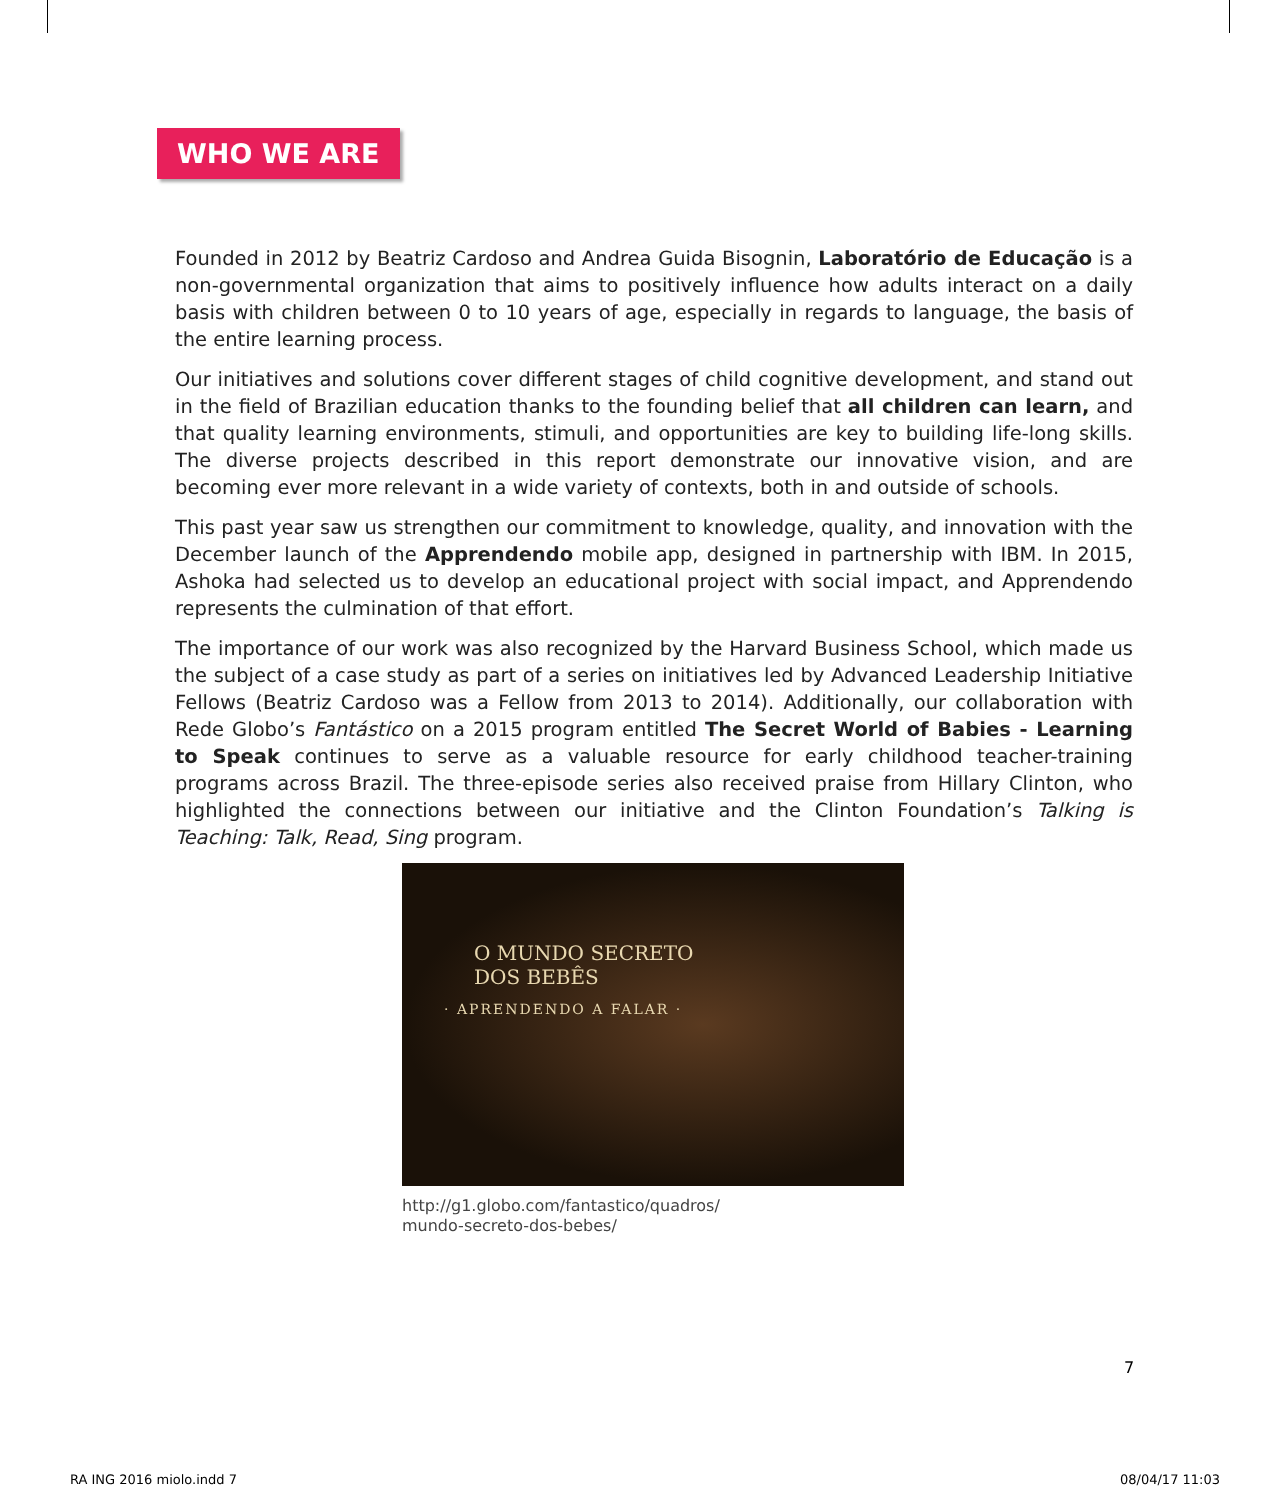WHO WE ARE
Founded in 2012 by Beatriz Cardoso and Andrea Guida Bisognin, Laboratório de Educação is a non-governmental organization that aims to positively influence how adults interact on a daily basis with children between 0 to 10 years of age, especially in regards to language, the basis of the entire learning process.
Our initiatives and solutions cover different stages of child cognitive development, and stand out in the field of Brazilian education thanks to the founding belief that all children can learn, and that quality learning environments, stimuli, and opportunities are key to building life-long skills. The diverse projects described in this report demonstrate our innovative vision, and are becoming ever more relevant in a wide variety of contexts, both in and outside of schools.
This past year saw us strengthen our commitment to knowledge, quality, and innovation with the December launch of the Apprendendo mobile app, designed in partnership with IBM. In 2015, Ashoka had selected us to develop an educational project with social impact, and Apprendendo represents the culmination of that effort.
The importance of our work was also recognized by the Harvard Business School, which made us the subject of a case study as part of a series on initiatives led by Advanced Leadership Initiative Fellows (Beatriz Cardoso was a Fellow from 2013 to 2014). Additionally, our collaboration with Rede Globo’s Fantástico on a 2015 program entitled The Secret World of Babies - Learning to Speak continues to serve as a valuable resource for early childhood teacher-training programs across Brazil. The three-episode series also received praise from Hillary Clinton, who highlighted the connections between our initiative and the Clinton Foundation’s Talking is Teaching: Talk, Read, Sing program.
O MUNDO SECRETO
DOS BEBÊS
· APRENDENDO A FALAR ·
http://g1.globo.com/fantastico/quadros/
mundo-secreto-dos-bebes/
7
RA ING 2016 miolo.indd 7 08/04/17 11:03